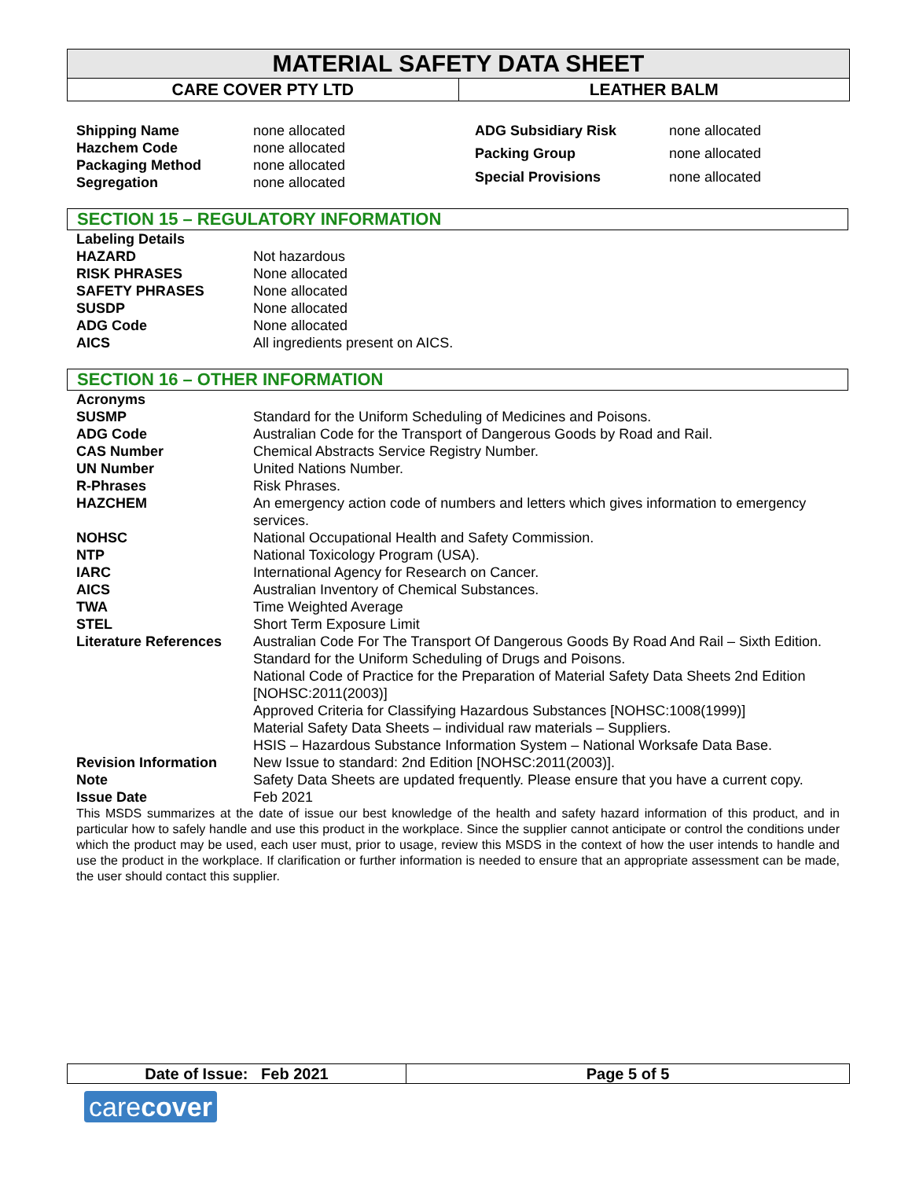MATERIAL SAFETY DATA SHEET
| CARE COVER PTY LTD | LEATHER BALM |
| Shipping Name | none allocated |
| Hazchem Code | none allocated |
| Packaging Method | none allocated |
| Segregation | none allocated |
| ADG Subsidiary Risk | none allocated |
| Packing Group | none allocated |
| Special Provisions | none allocated |
SECTION 15 – REGULATORY INFORMATION
| Labeling Details | |
| HAZARD | Not hazardous |
| RISK PHRASES | None allocated |
| SAFETY PHRASES | None allocated |
| SUSDP | None allocated |
| ADG Code | None allocated |
| AICS | All ingredients present on AICS. |
SECTION 16 – OTHER INFORMATION
| Acronyms | |
| SUSMP | Standard for the Uniform Scheduling of Medicines and Poisons. |
| ADG Code | Australian Code for the Transport of Dangerous Goods by Road and Rail. |
| CAS Number | Chemical Abstracts Service Registry Number. |
| UN Number | United Nations Number. |
| R-Phrases | Risk Phrases. |
| HAZCHEM | An emergency action code of numbers and letters which gives information to emergency services. |
| NOHSC | National Occupational Health and Safety Commission. |
| NTP | National Toxicology Program (USA). |
| IARC | International Agency for Research on Cancer. |
| AICS | Australian Inventory of Chemical Substances. |
| TWA | Time Weighted Average |
| STEL | Short Term Exposure Limit |
| Literature References | Australian Code For The Transport Of Dangerous Goods By Road And Rail – Sixth Edition. Standard for the Uniform Scheduling of Drugs and Poisons. National Code of Practice for the Preparation of Material Safety Data Sheets 2nd Edition [NOHSC:2011(2003)] Approved Criteria for Classifying Hazardous Substances [NOHSC:1008(1999)] Material Safety Data Sheets – individual raw materials – Suppliers. HSIS – Hazardous Substance Information System – National Worksafe Data Base. |
| Revision Information | New Issue to standard: 2nd Edition [NOHSC:2011(2003)]. |
| Note | Safety Data Sheets are updated frequently. Please ensure that you have a current copy. |
| Issue Date | Feb 2021 |
This MSDS summarizes at the date of issue our best knowledge of the health and safety hazard information of this product, and in particular how to safely handle and use this product in the workplace. Since the supplier cannot anticipate or control the conditions under which the product may be used, each user must, prior to usage, review this MSDS in the context of how the user intends to handle and use the product in the workplace. If clarification or further information is needed to ensure that an appropriate assessment can be made, the user should contact this supplier.
Date of Issue: Feb 2021 Page 5 of 5
carecover